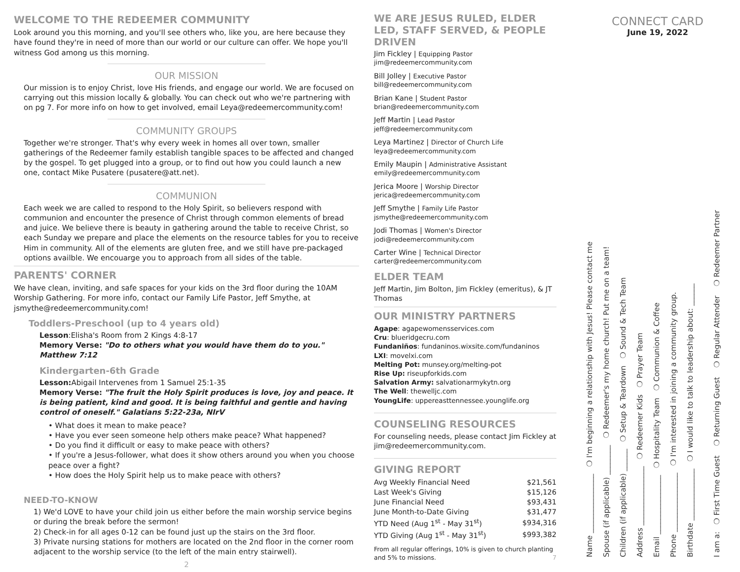WELCOME TO THE REDEEMER COMMUNITY
Look around you this morning, and you'll see others who, like you, are here because they have found they're in need of more than our world or our culture can offer. We hope you'll witness God among us this morning.
OUR MISSION
Our mission is to enjoy Christ, love His friends, and engage our world. We are focused on carrying out this mission locally & globally. You can check out who we're partnering with on pg 7. For more info on how to get involved, email Leya@redeemercommunity.com!
COMMUNITY GROUPS
Together we're stronger. That's why every week in homes all over town, smaller gatherings of the Redeemer family establish tangible spaces to be affected and changed by the gospel. To get plugged into a group, or to find out how you could launch a new one, contact Mike Pusatere (pusatere@att.net).
COMMUNION
Each week we are called to respond to the Holy Spirit, so believers respond with communion and encounter the presence of Christ through common elements of bread and juice. We believe there is beauty in gathering around the table to receive Christ, so each Sunday we prepare and place the elements on the resource tables for you to receive Him in community. All of the elements are gluten free, and we still have pre-packaged options availble. We encouarge you to approach from all sides of the table.
PARENTS' CORNER
We have clean, inviting, and safe spaces for your kids on the 3rd floor during the 10AM Worship Gathering. For more info, contact our Family Life Pastor, Jeff Smythe, at jsmythe@redeemercommunity.com!
Toddlers-Preschool (up to 4 years old)
Lesson:Elisha's Room from 2 Kings 4:8-17
Memory Verse: "Do to others what you would have them do to you."
Matthew 7:12
Kindergarten-6th Grade
Lesson: Abigail Intervenes from 1 Samuel 25:1-35
Memory Verse: "The fruit the Holy Spirit produces is love, joy and peace. It is being patient, kind and good. It is being faithful and gentle and having control of oneself." Galatians 5:22-23a, NIrV
• What does it mean to make peace?
• Have you ever seen someone help others make peace? What happened?
• Do you find it difficult or easy to make peace with others?
• If you're a Jesus-follower, what does it show others around you when you choose peace over a fight?
• How does the Holy Spirit help us to make peace with others?
NEED-TO-KNOW
1) We'd LOVE to have your child join us either before the main worship service begins or during the break before the sermon!
2) Check-in for all ages 0-12 can be found just up the stairs on the 3rd floor.
3) Private nursing stations for mothers are located on the 2nd floor in the corner room adjacent to the worship service (to the left of the main entry stairwell).
2
WE ARE JESUS RULED, ELDER LED, STAFF SERVED, & PEOPLE DRIVEN
Jim Fickley | Equipping Pastor
jim@redeemercommunity.com
Bill Jolley | Executive Pastor
bill@redeemercommunity.com
Brian Kane | Student Pastor
brian@redeemercommunity.com
Jeff Martin | Lead Pastor
jeff@redeemercommunity.com
Leya Martinez | Director of Church Life
leya@redeemercommunity.com
Emily Maupin | Administrative Assistant
emily@redeemercommunity.com
Jerica Moore | Worship Director
jerica@redeemercommunity.com
Jeff Smythe | Family Life Pastor
jsmythe@redeemercommunity.com
Jodi Thomas | Women's Director
jodi@redeemercommunity.com
Carter Wine | Technical Director
carter@redeemercommunity.com
ELDER TEAM
Jeff Martin, Jim Bolton, Jim Fickley (emeritus), & JT Thomas
OUR MINISTRY PARTNERS
Agape: agapewomensservices.com
Cru: blueridgecru.com
Fundaniños: fundaninos.wixsite.com/fundaninos
LXI: movelxi.com
Melting Pot: munsey.org/melting-pot
Rise Up: riseupforkids.com
Salvation Army: salvationarmykytn.org
The Well: thewelljc.com
YoungLife: uppereasttennessee.younglife.org
COUNSELING RESOURCES
For counseling needs, please contact Jim Fickley at jim@redeemercommunity.com.
GIVING REPORT
| Avg Weekly Financial Need | $21,561 |
| Last Week's Giving | $15,126 |
| June Financial Need | $93,431 |
| June Month-to-Date Giving | $31,477 |
| YTD Need (Aug 1<sup>st</sup> - May 31<sup>st</sup>) | $934,316 |
| YTD Giving (Aug 1<sup>st</sup> - May 31<sup>st</sup>) | $993,382 |
From all regular offerings, 10% is given to church planting and 5% to missions. 7
CONNECT CARD
June 19, 2022
Name ________________ ❍ I'm beginning a relationship with Jesus! Please contact me
Spouse (if applicable) ________ ❍ Redeemer's my home church! Put me on a team!
Children (if applicable) ______ ❍ Setup & Teardown ❍ Sound & Tech Team
Address ________________ ❍ Redeemer Kids ❍ Prayer Team
Email ________________ ❍ Hospitality Team ❍ Communion & Coffee
Phone ________________ ❍ I'm interested in joining a community group.
Birthdate ______________ ❍ I would like to talk to leadership about: ______
I am a: ❍ First Time Guest ❍ Returning Guest ❍ Regular Attender ❍ Redeemer Partner